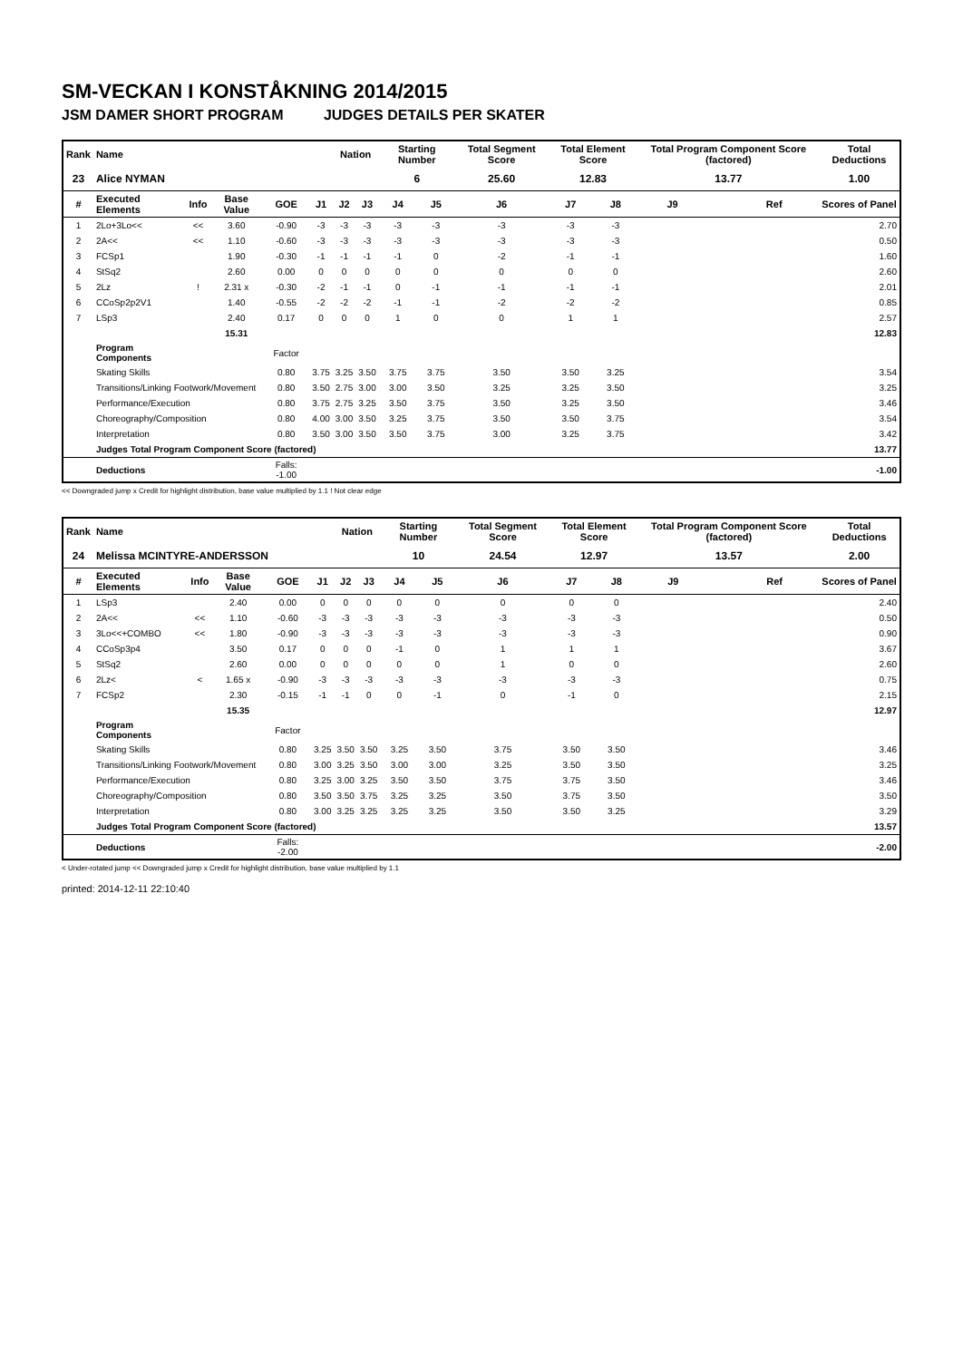SM-VECKAN I KONSTÅKNING 2014/2015
JSM DAMER SHORT PROGRAM JUDGES DETAILS PER SKATER
| Rank | Name | | | | | Nation | | Starting Number | | Total Segment Score | Total Element Score | | Total Program Component Score (factored) | | | Total Deductions |
| --- | --- | --- | --- | --- | --- | --- | --- | --- | --- | --- | --- | --- | --- | --- | --- | --- |
| 23 | Alice NYMAN | | | | | | | 6 | | 25.60 | 12.83 | | 13.77 | | | 1.00 |
| # | Executed Elements | Info | Base Value | GOE | J1 | J2 | J3 | J4 | J5 | J6 | J7 | J8 | J9 | | Ref | Scores of Panel |
| 1 | 2Lo+3Lo<< | << | 3.60 | -0.90 | -3 | -3 | -3 | -3 | -3 | -3 | -3 | -3 | | | | 2.70 |
| 2 | 2A<< | << | 1.10 | -0.60 | -3 | -3 | -3 | -3 | -3 | -3 | -3 | -3 | | | | 0.50 |
| 3 | FCSp1 | | 1.90 | -0.30 | -1 | -1 | -1 | -1 | 0 | -2 | -1 | -1 | | | | 1.60 |
| 4 | StSq2 | | 2.60 | 0.00 | 0 | 0 | 0 | 0 | 0 | 0 | 0 | 0 | | | | 2.60 |
| 5 | 2Lz | ! | 2.31 x | -0.30 | -2 | -1 | -1 | 0 | -1 | -1 | -1 | -1 | | | | 2.01 |
| 6 | CCoSp2p2V1 | | 1.40 | -0.55 | -2 | -2 | -2 | -1 | -1 | -2 | -2 | -2 | | | | 0.85 |
| 7 | LSp3 | | 2.40 | 0.17 | 0 | 0 | 0 | 1 | 0 | 0 | 1 | 1 | | | | 2.57 |
| | | | 15.31 | | | | | | | | | | | | | 12.83 |
| | Program Components | | | Factor | | | | | | | | | | | | |
| | Skating Skills | | | 0.80 | 3.75 | 3.25 | 3.50 | 3.75 | 3.75 | 3.50 | 3.50 | 3.25 | | | | 3.54 |
| | Transitions/Linking Footwork/Movement | | | 0.80 | 3.50 | 2.75 | 3.00 | 3.00 | 3.50 | 3.25 | 3.25 | 3.50 | | | | 3.25 |
| | Performance/Execution | | | 0.80 | 3.75 | 2.75 | 3.25 | 3.50 | 3.75 | 3.50 | 3.25 | 3.50 | | | | 3.46 |
| | Choreography/Composition | | | 0.80 | 4.00 | 3.00 | 3.50 | 3.25 | 3.75 | 3.50 | 3.50 | 3.75 | | | | 3.54 |
| | Interpretation | | | 0.80 | 3.50 | 3.00 | 3.50 | 3.50 | 3.75 | 3.00 | 3.25 | 3.75 | | | | 3.42 |
| | Judges Total Program Component Score (factored) | | | | | | | | | | | | | | | 13.77 |
| | Deductions | | | Falls: -1.00 | | | | | | | | | | | | -1.00 |
<< Downgraded jump x Credit for highlight distribution, base value multiplied by 1.1 ! Not clear edge
| Rank | Name | | | | | Nation | | Starting Number | | Total Segment Score | Total Element Score | | Total Program Component Score (factored) | | | Total Deductions |
| --- | --- | --- | --- | --- | --- | --- | --- | --- | --- | --- | --- | --- | --- | --- | --- | --- |
| 24 | Melissa MCINTYRE-ANDERSSON | | | | | | | 10 | | 24.54 | 12.97 | | 13.57 | | | 2.00 |
| # | Executed Elements | Info | Base Value | GOE | J1 | J2 | J3 | J4 | J5 | J6 | J7 | J8 | J9 | | Ref | Scores of Panel |
| 1 | LSp3 | | 2.40 | 0.00 | 0 | 0 | 0 | 0 | 0 | 0 | 0 | 0 | | | | 2.40 |
| 2 | 2A<< | << | 1.10 | -0.60 | -3 | -3 | -3 | -3 | -3 | -3 | -3 | -3 | | | | 0.50 |
| 3 | 3Lo<<+COMBO | << | 1.80 | -0.90 | -3 | -3 | -3 | -3 | -3 | -3 | -3 | -3 | | | | 0.90 |
| 4 | CCoSp3p4 | | 3.50 | 0.17 | 0 | 0 | 0 | -1 | 0 | 1 | 1 | 1 | | | | 3.67 |
| 5 | StSq2 | | 2.60 | 0.00 | 0 | 0 | 0 | 0 | 0 | 1 | 0 | 0 | | | | 2.60 |
| 6 | 2Lz< | < | 1.65 x | -0.90 | -3 | -3 | -3 | -3 | -3 | -3 | -3 | -3 | | | | 0.75 |
| 7 | FCSp2 | | 2.30 | -0.15 | -1 | -1 | 0 | 0 | -1 | 0 | -1 | 0 | | | | 2.15 |
| | | | 15.35 | | | | | | | | | | | | | 12.97 |
| | Program Components | | | Factor | | | | | | | | | | | | |
| | Skating Skills | | | 0.80 | 3.25 | 3.50 | 3.50 | 3.25 | 3.50 | 3.75 | 3.50 | 3.50 | | | | 3.46 |
| | Transitions/Linking Footwork/Movement | | | 0.80 | 3.00 | 3.25 | 3.50 | 3.00 | 3.00 | 3.25 | 3.50 | 3.50 | | | | 3.25 |
| | Performance/Execution | | | 0.80 | 3.25 | 3.00 | 3.25 | 3.50 | 3.50 | 3.75 | 3.75 | 3.50 | | | | 3.46 |
| | Choreography/Composition | | | 0.80 | 3.50 | 3.50 | 3.75 | 3.25 | 3.25 | 3.50 | 3.75 | 3.50 | | | | 3.50 |
| | Interpretation | | | 0.80 | 3.00 | 3.25 | 3.25 | 3.25 | 3.25 | 3.50 | 3.50 | 3.25 | | | | 3.29 |
| | Judges Total Program Component Score (factored) | | | | | | | | | | | | | | | 13.57 |
| | Deductions | | | Falls: -2.00 | | | | | | | | | | | | -2.00 |
< Under-rotated jump << Downgraded jump x Credit for highlight distribution, base value multiplied by 1.1
printed: 2014-12-11 22:10:40